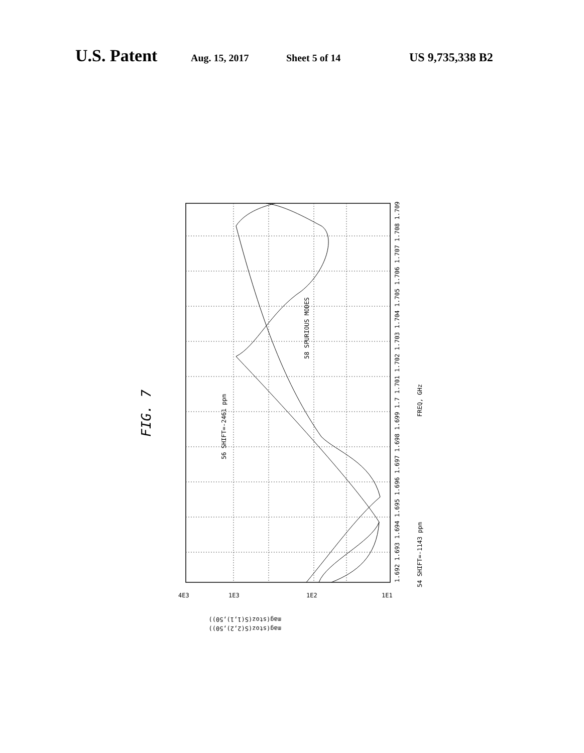U.S. Patent Aug. 15, 2017 Sheet 5 of 14 US 9,735,338 B2
FIG. 7
58 SPURIOUS MODES
56 SHIFT=-2461 ppm
54 SHIFT=-1143 ppm
1.692 1.693 1.694 1.695 1.696 1.697 1.698 1.699 1.7 1.701 1.702 1.703 1.704 1.705 1.706 1.707 1.708 1.709
FREQ, GHz
4E3
1E3
1E2
1E1
mag(stoz(S(1,1),50))
mag(stoz(S(2,2),50))